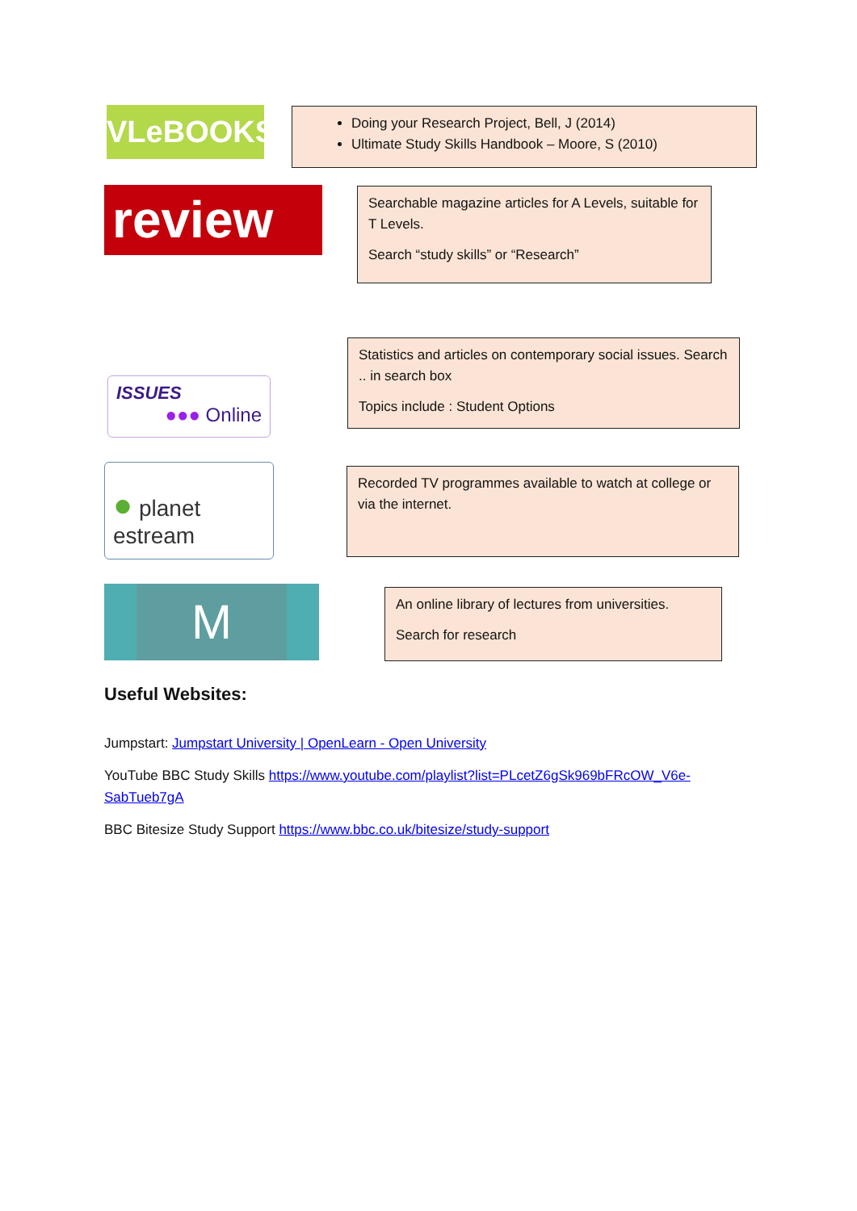VLeBOOKS
Doing your Research Project, Bell, J (2014)
Ultimate Study Skills Handbook – Moore, S (2010)
review
Searchable magazine articles for A Levels, suitable for T Levels.
Search “study skills” or “Research”
Statistics and articles on contemporary social issues. Search .. in search box
Topics include : Student Options
ISSUES
●●● Online
● planet estream
Recorded TV programmes available to watch at college or via the internet.
M
An online library of lectures from universities.
Search for research
Useful Websites:
Jumpstart: Jumpstart University | OpenLearn - Open University
YouTube BBC Study Skills https://www.youtube.com/playlist?list=PLcetZ6gSk969bFRcOW_V6e-SabTueb7gA
BBC Bitesize Study Support https://www.bbc.co.uk/bitesize/study-support